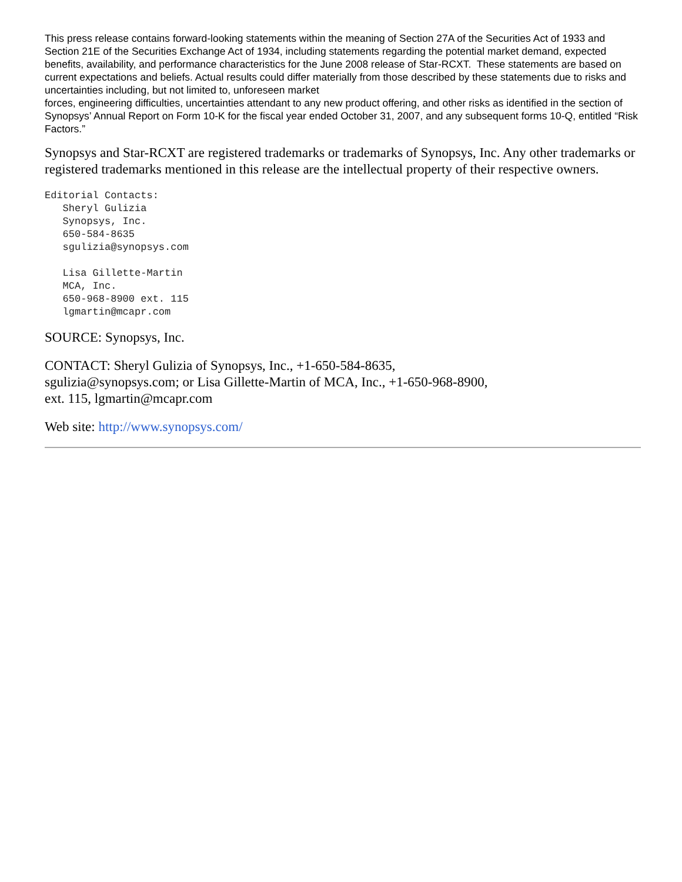This press release contains forward-looking statements within the meaning of Section 27A of the Securities Act of 1933 and Section 21E of the Securities Exchange Act of 1934, including statements regarding the potential market demand, expected benefits, availability, and performance characteristics for the June 2008 release of Star-RCXT. These statements are based on current expectations and beliefs. Actual results could differ materially from those described by these statements due to risks and uncertainties including, but not limited to, unforeseen market
forces, engineering difficulties, uncertainties attendant to any new product offering, and other risks as identified in the section of Synopsys’ Annual Report on Form 10-K for the fiscal year ended October 31, 2007, and any subsequent forms 10-Q, entitled “Risk Factors.”
Synopsys and Star-RCXT are registered trademarks or trademarks of Synopsys, Inc. Any other trademarks or registered trademarks mentioned in this release are the intellectual property of their respective owners.
Editorial Contacts:
   Sheryl Gulizia
   Synopsys, Inc.
   650-584-8635
   sgulizia@synopsys.com

   Lisa Gillette-Martin
   MCA, Inc.
   650-968-8900 ext. 115
   lgmartin@mcapr.com
SOURCE: Synopsys, Inc.
CONTACT: Sheryl Gulizia of Synopsys, Inc., +1-650-584-8635,
sgulizia@synopsys.com; or Lisa Gillette-Martin of MCA, Inc., +1-650-968-8900,
ext. 115, lgmartin@mcapr.com
Web site: http://www.synopsys.com/